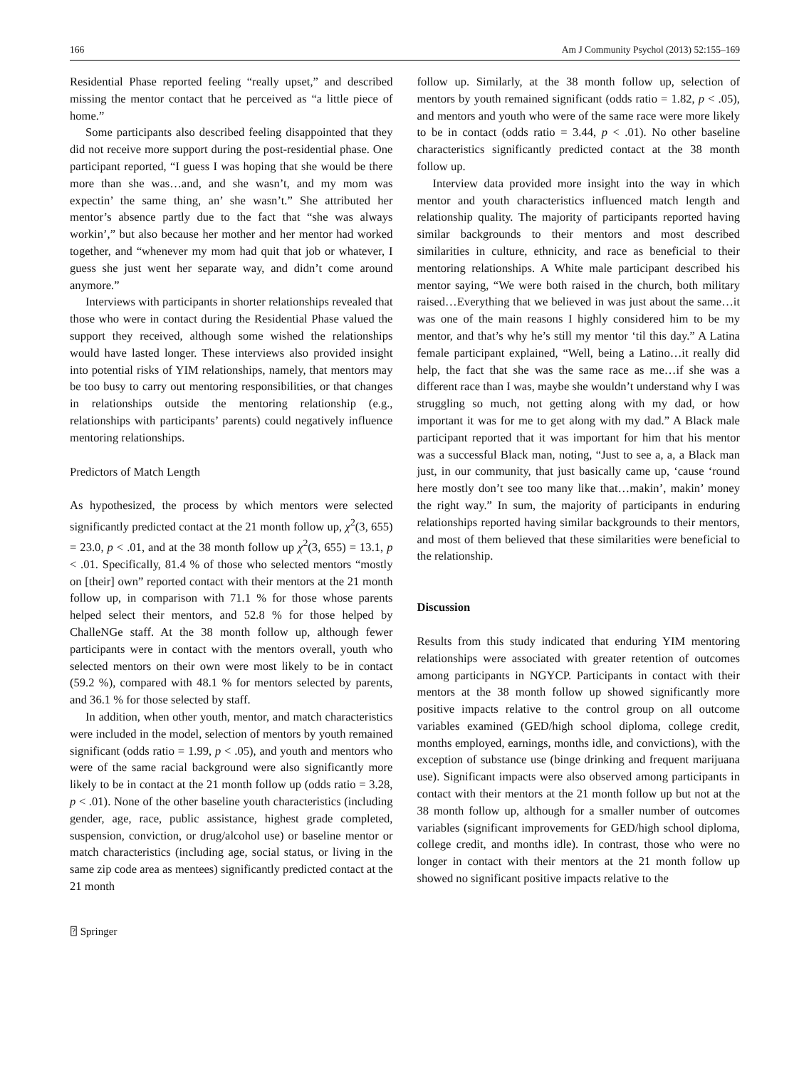166 Am J Community Psychol (2013) 52:155–169
Residential Phase reported feeling “really upset,” and described missing the mentor contact that he perceived as “a little piece of home.”
Some participants also described feeling disappointed that they did not receive more support during the post-residential phase. One participant reported, “I guess I was hoping that she would be there more than she was…and, and she wasn’t, and my mom was expectin’ the same thing, an’ she wasn’t.” She attributed her mentor’s absence partly due to the fact that “she was always workin’,” but also because her mother and her mentor had worked together, and “whenever my mom had quit that job or whatever, I guess she just went her separate way, and didn’t come around anymore.”
Interviews with participants in shorter relationships revealed that those who were in contact during the Residential Phase valued the support they received, although some wished the relationships would have lasted longer. These interviews also provided insight into potential risks of YIM relationships, namely, that mentors may be too busy to carry out mentoring responsibilities, or that changes in relationships outside the mentoring relationship (e.g., relationships with participants’ parents) could negatively influence mentoring relationships.
Predictors of Match Length
As hypothesized, the process by which mentors were selected significantly predicted contact at the 21 month follow up, χ<sup>2</sup>(3, 655) = 23.0, p < .01, and at the 38 month follow up χ<sup>2</sup>(3, 655) = 13.1, p < .01. Specifically, 81.4 % of those who selected mentors “mostly on [their] own” reported contact with their mentors at the 21 month follow up, in comparison with 71.1 % for those whose parents helped select their mentors, and 52.8 % for those helped by ChalleNGe staff. At the 38 month follow up, although fewer participants were in contact with the mentors overall, youth who selected mentors on their own were most likely to be in contact (59.2 %), compared with 48.1 % for mentors selected by parents, and 36.1 % for those selected by staff.
In addition, when other youth, mentor, and match characteristics were included in the model, selection of mentors by youth remained significant (odds ratio = 1.99, p < .05), and youth and mentors who were of the same racial background were also significantly more likely to be in contact at the 21 month follow up (odds ratio = 3.28, p < .01). None of the other baseline youth characteristics (including gender, age, race, public assistance, highest grade completed, suspension, conviction, or drug/alcohol use) or baseline mentor or match characteristics (including age, social status, or living in the same zip code area as mentees) significantly predicted contact at the 21 month
follow up. Similarly, at the 38 month follow up, selection of mentors by youth remained significant (odds ratio = 1.82, p < .05), and mentors and youth who were of the same race were more likely to be in contact (odds ratio = 3.44, p < .01). No other baseline characteristics significantly predicted contact at the 38 month follow up.
Interview data provided more insight into the way in which mentor and youth characteristics influenced match length and relationship quality. The majority of participants reported having similar backgrounds to their mentors and most described similarities in culture, ethnicity, and race as beneficial to their mentoring relationships. A White male participant described his mentor saying, “We were both raised in the church, both military raised…Everything that we believed in was just about the same…it was one of the main reasons I highly considered him to be my mentor, and that’s why he’s still my mentor ‘til this day.” A Latina female participant explained, “Well, being a Latino…it really did help, the fact that she was the same race as me…if she was a different race than I was, maybe she wouldn’t understand why I was struggling so much, not getting along with my dad, or how important it was for me to get along with my dad.” A Black male participant reported that it was important for him that his mentor was a successful Black man, noting, “Just to see a, a, a Black man just, in our community, that just basically came up, ‘cause ‘round here mostly don’t see too many like that…makin’, makin’ money the right way.” In sum, the majority of participants in enduring relationships reported having similar backgrounds to their mentors, and most of them believed that these similarities were beneficial to the relationship.
Discussion
Results from this study indicated that enduring YIM mentoring relationships were associated with greater retention of outcomes among participants in NGYCP. Participants in contact with their mentors at the 38 month follow up showed significantly more positive impacts relative to the control group on all outcome variables examined (GED/high school diploma, college credit, months employed, earnings, months idle, and convictions), with the exception of substance use (binge drinking and frequent marijuana use). Significant impacts were also observed among participants in contact with their mentors at the 21 month follow up but not at the 38 month follow up, although for a smaller number of outcomes variables (significant improvements for GED/high school diploma, college credit, and months idle). In contrast, those who were no longer in contact with their mentors at the 21 month follow up showed no significant positive impacts relative to the
⍰ Springer